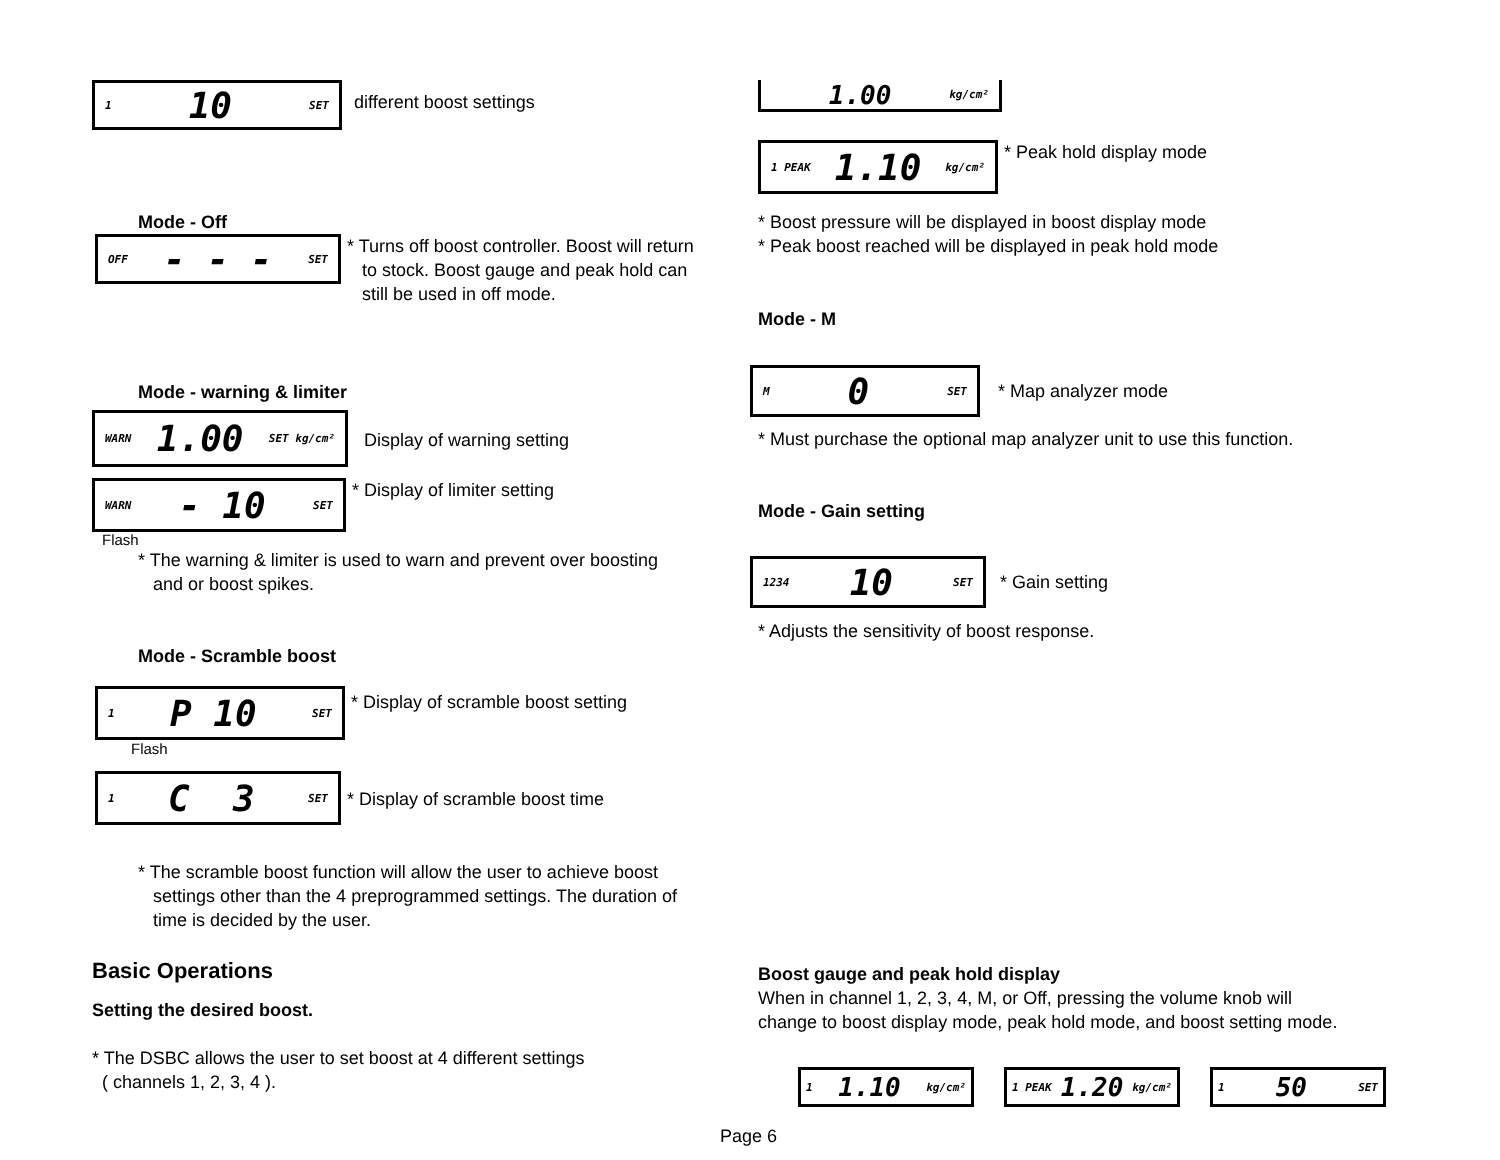1 10 SET
different boost settings
Mode - Off
OFF - - - SET
* Turns off boost controller. Boost will return
to stock. Boost gauge and peak hold can
still be used in off mode.
Mode - warning & limiter
WARN 1.00 SET kg/cm²
Display of warning setting
WARN - 10 SET
* Display of limiter setting
Flash
* The warning & limiter is used to warn and prevent over boosting
and or boost spikes.
Mode - Scramble boost
1 P 10 SET
* Display of scramble boost setting
Flash
1 C 3 SET
* Display of scramble boost time
* The scramble boost function will allow the user to achieve boost
settings other than the 4 preprogrammed settings. The duration of
time is decided by the user.
Basic Operations
Setting the desired boost.
* The DSBC allows the user to set boost at 4 different settings
( channels 1, 2, 3, 4 ).
1.00 kg/cm²
1 PEAK 1.10 kg/cm²
* Peak hold display mode
* Boost pressure will be displayed in boost display mode
* Peak boost reached will be displayed in peak hold mode
Mode - M
M 0 SET
* Map analyzer mode
* Must purchase the optional map analyzer unit to use this function.
Mode - Gain setting
1234 10 SET
* Gain setting
* Adjusts the sensitivity of boost response.
Boost gauge and peak hold display
When in channel 1, 2, 3, 4, M, or Off, pressing the volume knob will
change to boost display mode, peak hold mode, and boost setting mode.
1 1.10 kg/cm² 1 PEAK 1.20 kg/cm²
1 50 SET
Page 6